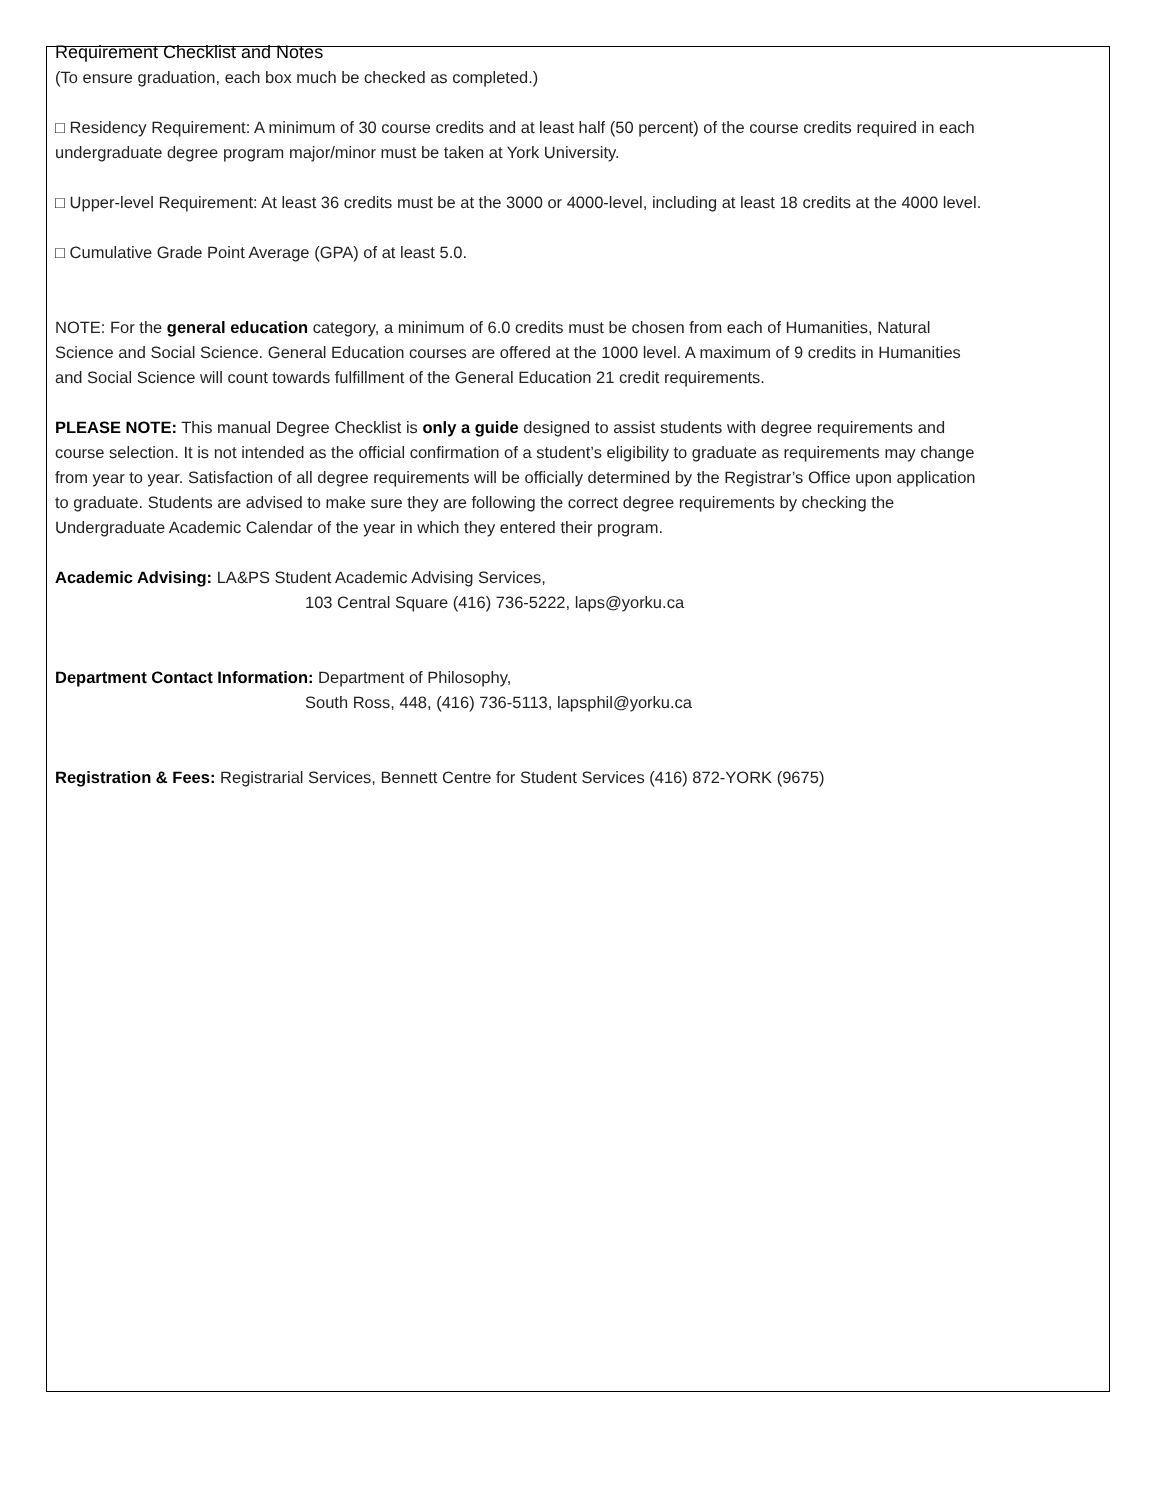Requirement Checklist and Notes
(To ensure graduation, each box much be checked as completed.)
□ Residency Requirement: A minimum of 30 course credits and at least half (50 percent) of the course credits required in each undergraduate degree program major/minor must be taken at York University.
□ Upper-level Requirement: At least 36 credits must be at the 3000 or 4000-level, including at least 18 credits at the 4000 level.
□ Cumulative Grade Point Average (GPA) of at least 5.0.
NOTE: For the general education category, a minimum of 6.0 credits must be chosen from each of Humanities, Natural Science and Social Science. General Education courses are offered at the 1000 level. A maximum of 9 credits in Humanities and Social Science will count towards fulfillment of the General Education 21 credit requirements.
PLEASE NOTE: This manual Degree Checklist is only a guide designed to assist students with degree requirements and course selection. It is not intended as the official confirmation of a student’s eligibility to graduate as requirements may change from year to year. Satisfaction of all degree requirements will be officially determined by the Registrar’s Office upon application to graduate. Students are advised to make sure they are following the correct degree requirements by checking the Undergraduate Academic Calendar of the year in which they entered their program.
Academic Advising: LA&PS Student Academic Advising Services,
103 Central Square (416) 736-5222, laps@yorku.ca
Department Contact Information: Department of Philosophy,
South Ross, 448, (416) 736-5113, lapsphil@yorku.ca
Registration & Fees: Registrarial Services, Bennett Centre for Student Services (416) 872-YORK (9675)